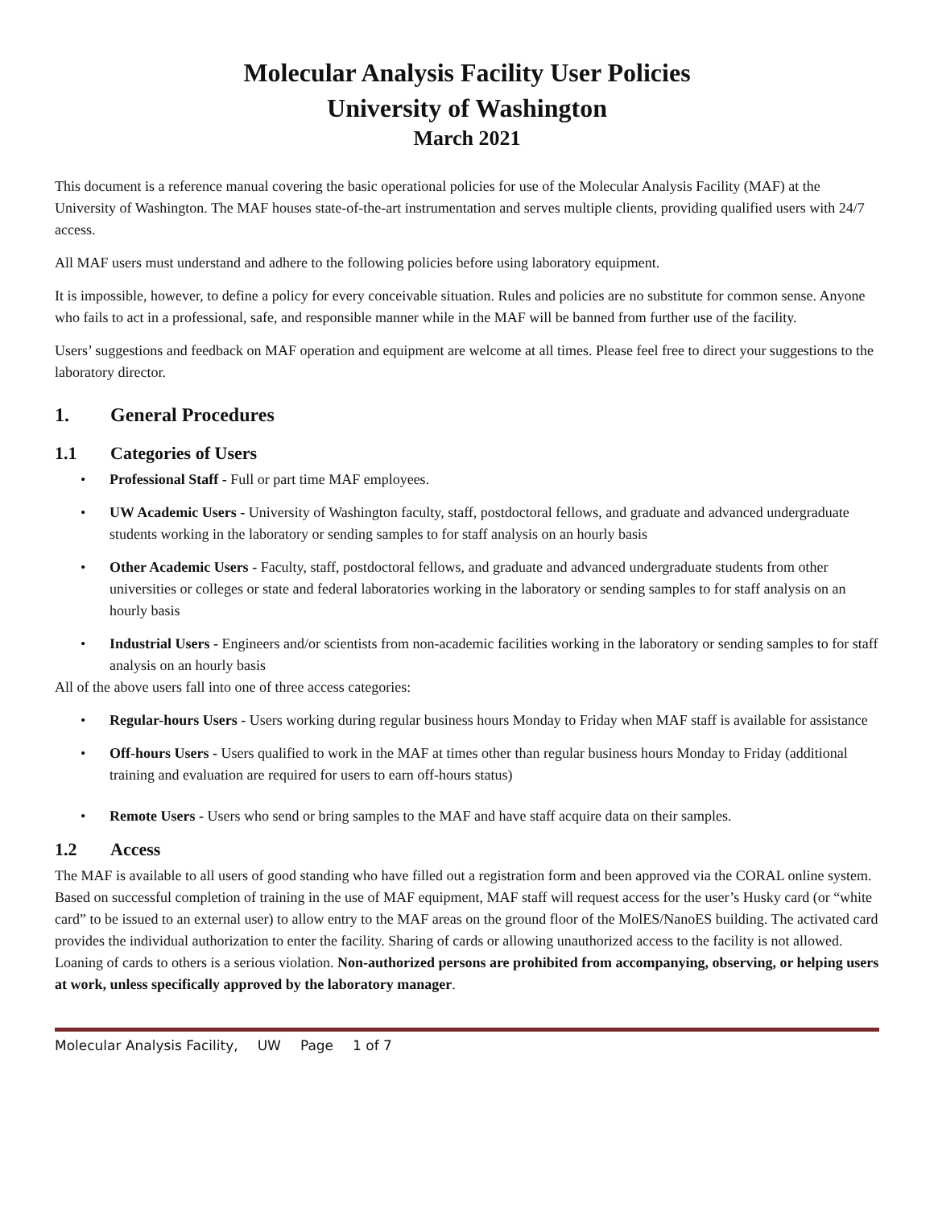Molecular Analysis Facility User Policies
University of Washington
March 2021
This document is a reference manual covering the basic operational policies for use of the Molecular Analysis Facility (MAF) at the University of Washington. The MAF houses state-of-the-art instrumentation and serves multiple clients, providing qualified users with 24/7 access.
All MAF users must understand and adhere to the following policies before using laboratory equipment.
It is impossible, however, to define a policy for every conceivable situation. Rules and policies are no substitute for common sense. Anyone who fails to act in a professional, safe, and responsible manner while in the MAF will be banned from further use of the facility.
Users’ suggestions and feedback on MAF operation and equipment are welcome at all times. Please feel free to direct your suggestions to the laboratory director.
1. General Procedures
1.1 Categories of Users
• Professional Staff - Full or part time MAF employees.
• UW Academic Users - University of Washington faculty, staff, postdoctoral fellows, and graduate and advanced undergraduate students working in the laboratory or sending samples to for staff analysis on an hourly basis
• Other Academic Users - Faculty, staff, postdoctoral fellows, and graduate and advanced undergraduate students from other universities or colleges or state and federal laboratories working in the laboratory or sending samples to for staff analysis on an hourly basis
• Industrial Users - Engineers and/or scientists from non-academic facilities working in the laboratory or sending samples to for staff analysis on an hourly basis
All of the above users fall into one of three access categories:
• Regular-hours Users - Users working during regular business hours Monday to Friday when MAF staff is available for assistance
• Off-hours Users - Users qualified to work in the MAF at times other than regular business hours Monday to Friday (additional training and evaluation are required for users to earn off-hours status)
• Remote Users - Users who send or bring samples to the MAF and have staff acquire data on their samples.
1.2 Access
The MAF is available to all users of good standing who have filled out a registration form and been approved via the CORAL online system. Based on successful completion of training in the use of MAF equipment, MAF staff will request access for the user’s Husky card (or “white card” to be issued to an external user) to allow entry to the MAF areas on the ground floor of the MolES/NanoES building. The activated card provides the individual authorization to enter the facility. Sharing of cards or allowing unauthorized access to the facility is not allowed. Loaning of cards to others is a serious violation. Non-authorized persons are prohibited from accompanying, observing, or helping users at work, unless specifically approved by the laboratory manager.
Molecular Analysis Facility, UW Page 1 of 7